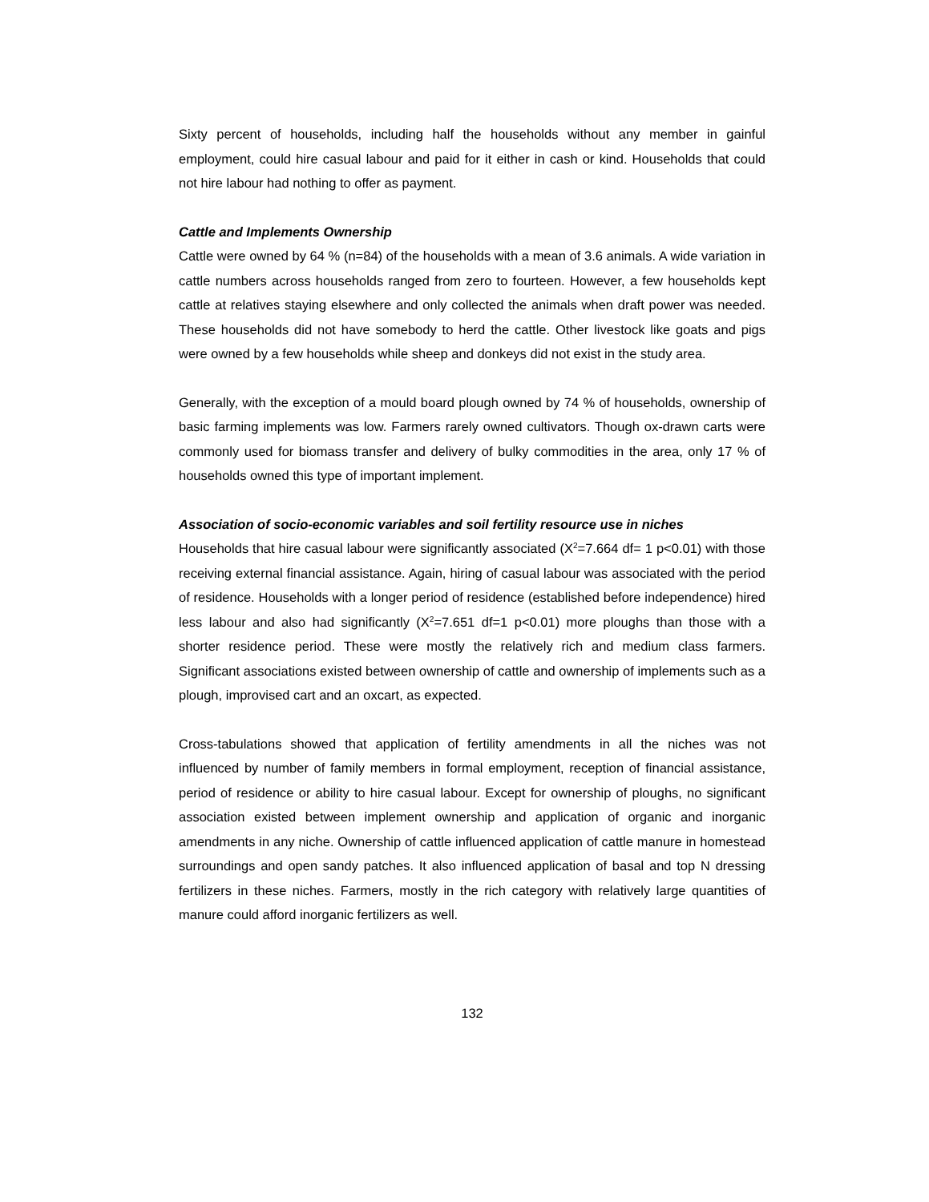Sixty percent of households, including half the households without any member in gainful employment, could hire casual labour and paid for it either in cash or kind. Households that could not hire labour had nothing to offer as payment.
Cattle and Implements Ownership
Cattle were owned by 64 % (n=84) of the households with a mean of 3.6 animals. A wide variation in cattle numbers across households ranged from zero to fourteen. However, a few households kept cattle at relatives staying elsewhere and only collected the animals when draft power was needed. These households did not have somebody to herd the cattle. Other livestock like goats and pigs were owned by a few households while sheep and donkeys did not exist in the study area.
Generally, with the exception of a mould board plough owned by 74 % of households, ownership of basic farming implements was low. Farmers rarely owned cultivators. Though ox-drawn carts were commonly used for biomass transfer and delivery of bulky commodities in the area, only 17 % of households owned this type of important implement.
Association of socio-economic variables and soil fertility resource use in niches
Households that hire casual labour were significantly associated (X<sup>2</sup>=7.664 df= 1 p<0.01) with those receiving external financial assistance. Again, hiring of casual labour was associated with the period of residence. Households with a longer period of residence (established before independence) hired less labour and also had significantly (X<sup>2</sup>=7.651 df=1 p<0.01) more ploughs than those with a shorter residence period. These were mostly the relatively rich and medium class farmers. Significant associations existed between ownership of cattle and ownership of implements such as a plough, improvised cart and an oxcart, as expected.
Cross-tabulations showed that application of fertility amendments in all the niches was not influenced by number of family members in formal employment, reception of financial assistance, period of residence or ability to hire casual labour. Except for ownership of ploughs, no significant association existed between implement ownership and application of organic and inorganic amendments in any niche. Ownership of cattle influenced application of cattle manure in homestead surroundings and open sandy patches. It also influenced application of basal and top N dressing fertilizers in these niches. Farmers, mostly in the rich category with relatively large quantities of manure could afford inorganic fertilizers as well.
132